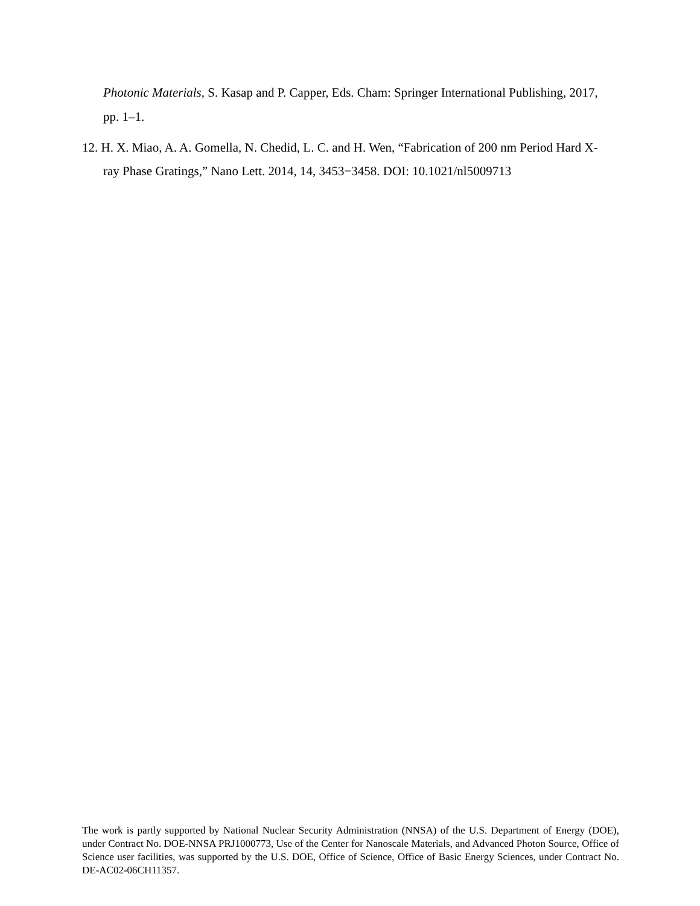Photonic Materials, S. Kasap and P. Capper, Eds. Cham: Springer International Publishing, 2017, pp. 1–1.
12. H. X. Miao, A. A. Gomella, N. Chedid, L. C. and H. Wen, “Fabrication of 200 nm Period Hard X-ray Phase Gratings,” Nano Lett. 2014, 14, 3453−3458. DOI: 10.1021/nl5009713
The work is partly supported by National Nuclear Security Administration (NNSA) of the U.S. Department of Energy (DOE), under Contract No. DOE-NNSA PRJ1000773, Use of the Center for Nanoscale Materials, and Advanced Photon Source, Office of Science user facilities, was supported by the U.S. DOE, Office of Science, Office of Basic Energy Sciences, under Contract No. DE-AC02-06CH11357.